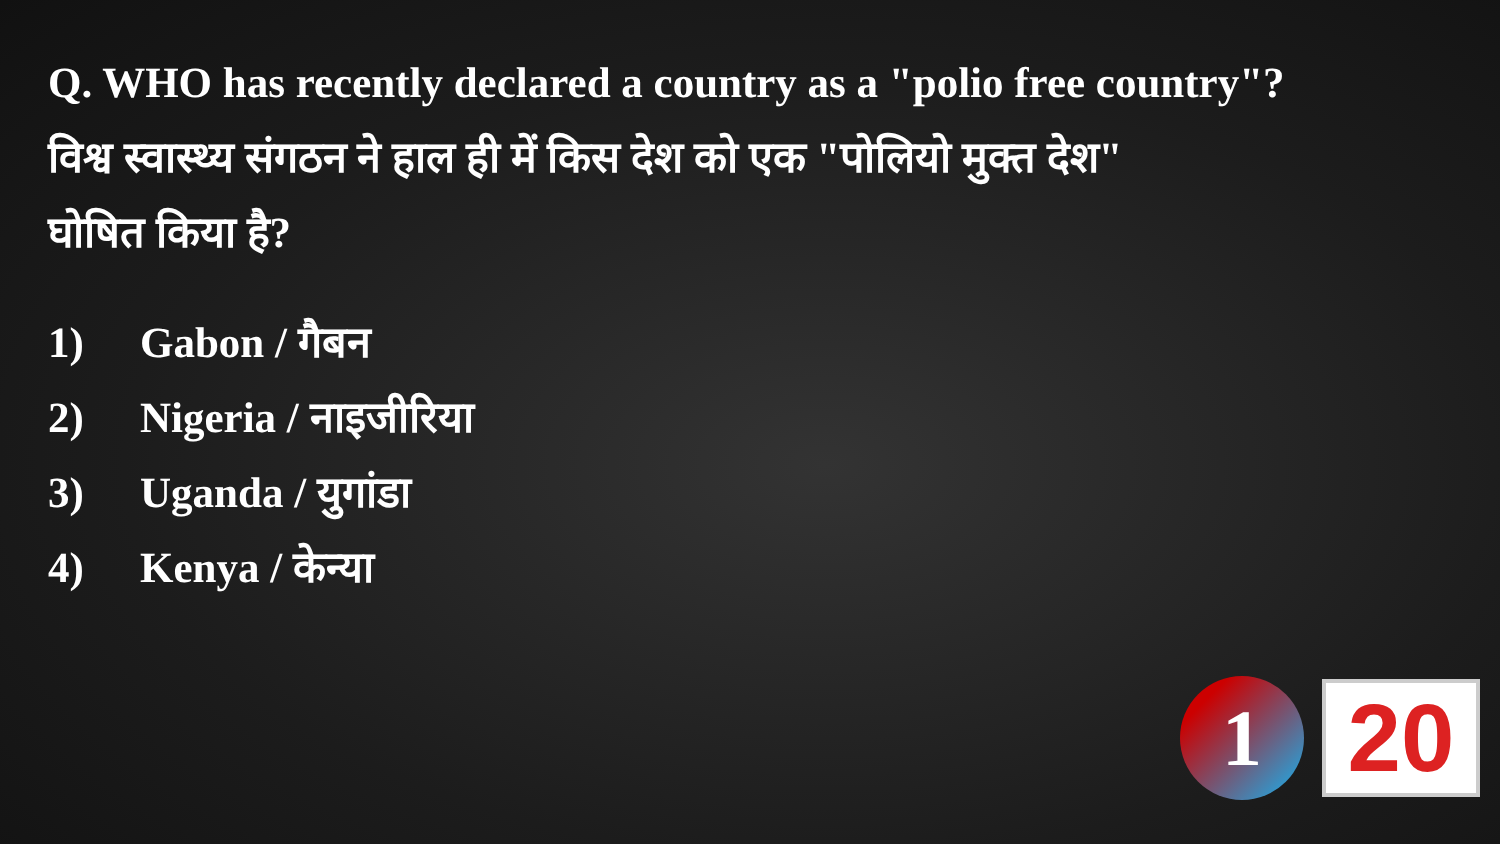Q. WHO has recently declared a country as a "polio free country"?
विश्व स्वास्थ्य संगठन ने हाल ही में किस देश को एक "पोलियो मुक्त देश"
घोषित किया है?
1) Gabon / गैबन
2) Nigeria / नाइजीरिया
3) Uganda / युगांडा
4) Kenya / केन्या
1
20